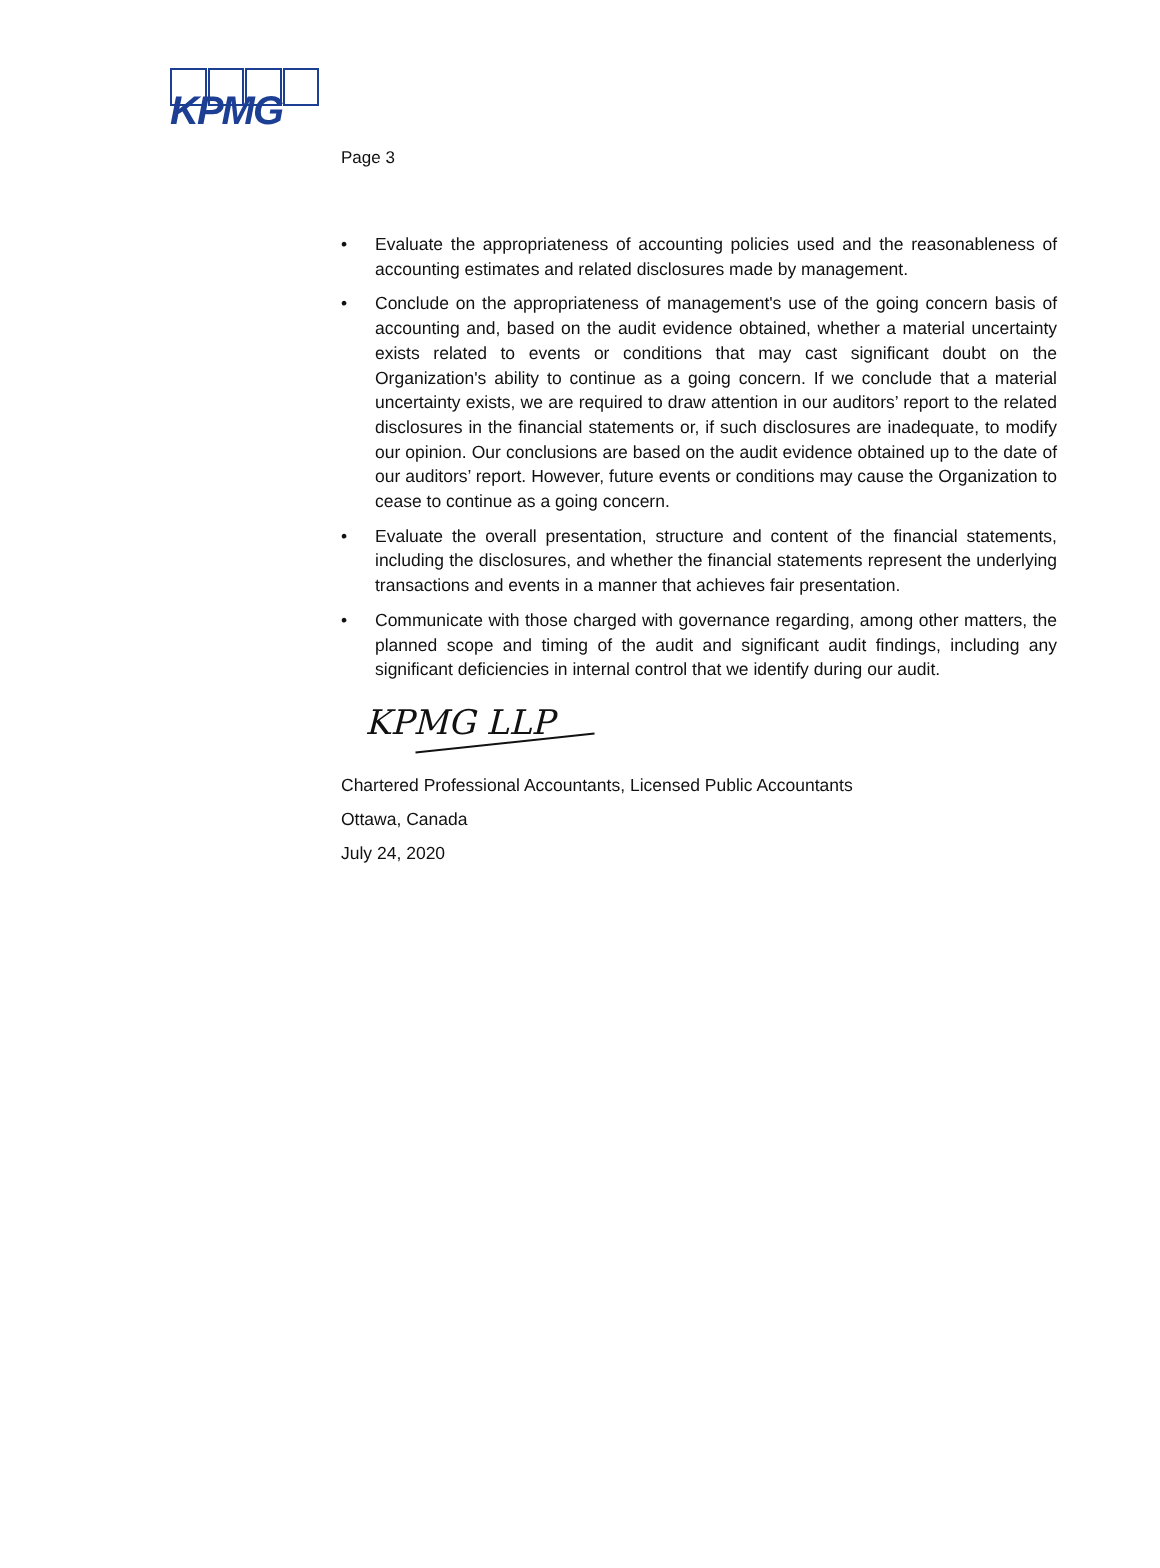KPMG
Page 3
• Evaluate the appropriateness of accounting policies used and the reasonableness of accounting estimates and related disclosures made by management.
• Conclude on the appropriateness of management's use of the going concern basis of accounting and, based on the audit evidence obtained, whether a material uncertainty exists related to events or conditions that may cast significant doubt on the Organization's ability to continue as a going concern. If we conclude that a material uncertainty exists, we are required to draw attention in our auditors’ report to the related disclosures in the financial statements or, if such disclosures are inadequate, to modify our opinion. Our conclusions are based on the audit evidence obtained up to the date of our auditors’ report. However, future events or conditions may cause the Organization to cease to continue as a going concern.
• Evaluate the overall presentation, structure and content of the financial statements, including the disclosures, and whether the financial statements represent the underlying transactions and events in a manner that achieves fair presentation.
• Communicate with those charged with governance regarding, among other matters, the planned scope and timing of the audit and significant audit findings, including any significant deficiencies in internal control that we identify during our audit.
KPMG LLP
Chartered Professional Accountants, Licensed Public Accountants
Ottawa, Canada
July 24, 2020